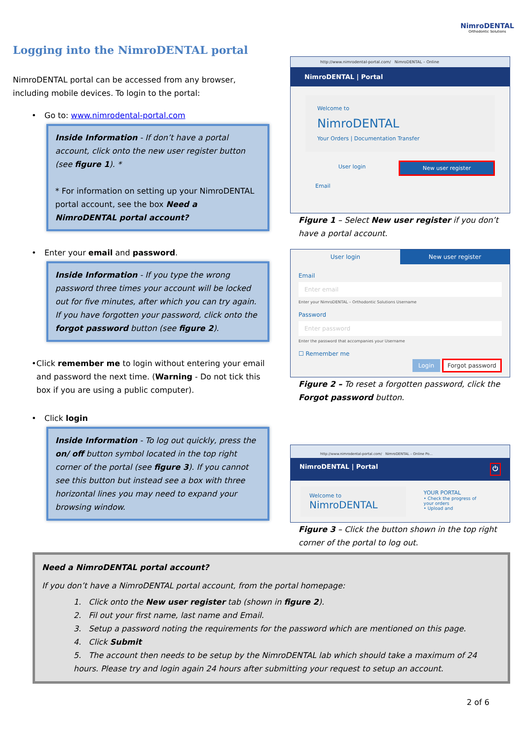NimroDENTAL
Orthodontic Solutions
Logging into the NimroDENTAL portal
NimroDENTAL portal can be accessed from any browser, including mobile devices. To login to the portal:
• Go to: www.nimrodental-portal.com
Inside Information - If don’t have a portal account, click onto the new user register button (see figure 1). *
* For information on setting up your NimroDENTAL portal account, see the box Need a NimroDENTAL portal account?
• Enter your email and password.
Inside Information - If you type the wrong password three times your account will be locked out for five minutes, after which you can try again. If you have forgotten your password, click onto the forgot password button (see figure 2).
• Click remember me to login without entering your email and password the next time. (Warning - Do not tick this box if you are using a public computer).
• Click login
Inside Information - To log out quickly, press the on/ off button symbol located in the top right corner of the portal (see figure 3). If you cannot see this button but instead see a box with three horizontal lines you may need to expand your browsing window.
http://www.nimrodental-portal.com/ NimroDENTAL – Online
NimroDENTAL | Portal
Welcome to
NimroDENTAL
Your Orders | Documentation Transfer
User login New user register
Email
Figure 1 – Select New user register if you don’t have a portal account.
User login New user register
Email
Enter email
Enter your NimroDENTAL – Orthodontic Solutions Username
Password
Enter password
Enter the password that accompanies your Username
☐ Remember me
Login Forgot password
Figure 2 – To reset a forgotten password, click the Forgot password button.
http://www.nimrodental-portal.com/ NimroDENTAL – Online Po...
NimroDENTAL | Portal ⏻
Welcome to
NimroDENTAL
YOUR PORTAL
• Check the progress of your orders
• Upload and
Figure 3 – Click the button shown in the top right corner of the portal to log out.
Need a NimroDENTAL portal account?
If you don’t have a NimroDENTAL portal account, from the portal homepage:
1. Click onto the New user register tab (shown in figure 2).
2. Fil out your first name, last name and Email.
3. Setup a password noting the requirements for the password which are mentioned on this page.
4. Click Submit
5. The account then needs to be setup by the NimroDENTAL lab which should take a maximum of 24 hours. Please try and login again 24 hours after submitting your request to setup an account.
2 of 6